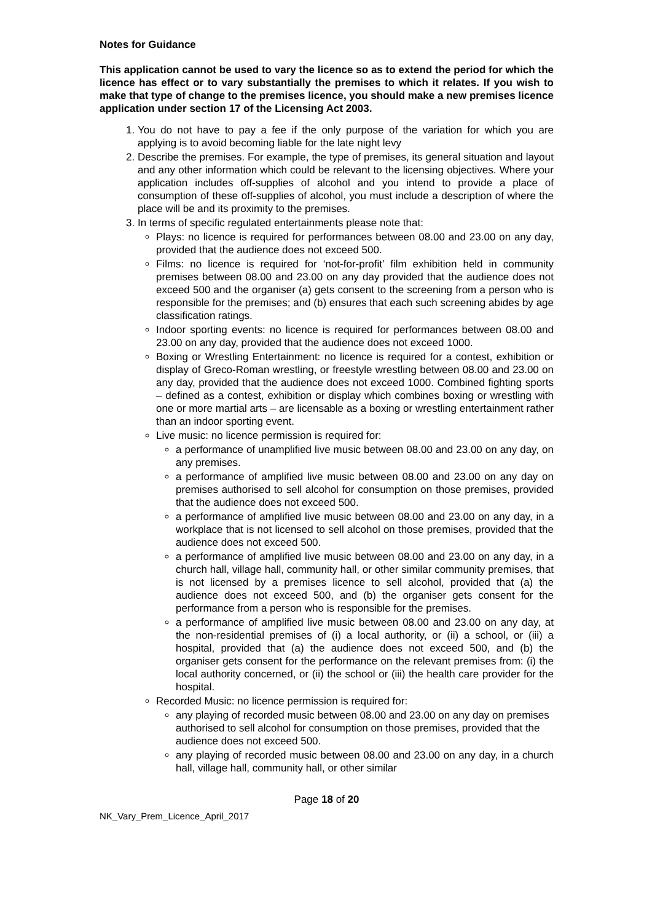Notes for Guidance
This application cannot be used to vary the licence so as to extend the period for which the licence has effect or to vary substantially the premises to which it relates. If you wish to make that type of change to the premises licence, you should make a new premises licence application under section 17 of the Licensing Act 2003.
1. You do not have to pay a fee if the only purpose of the variation for which you are applying is to avoid becoming liable for the late night levy
2. Describe the premises. For example, the type of premises, its general situation and layout and any other information which could be relevant to the licensing objectives. Where your application includes off-supplies of alcohol and you intend to provide a place of consumption of these off-supplies of alcohol, you must include a description of where the place will be and its proximity to the premises.
3. In terms of specific regulated entertainments please note that:
Plays: no licence is required for performances between 08.00 and 23.00 on any day, provided that the audience does not exceed 500.
Films: no licence is required for ‘not-for-profit’ film exhibition held in community premises between 08.00 and 23.00 on any day provided that the audience does not exceed 500 and the organiser (a) gets consent to the screening from a person who is responsible for the premises; and (b) ensures that each such screening abides by age classification ratings.
Indoor sporting events: no licence is required for performances between 08.00 and 23.00 on any day, provided that the audience does not exceed 1000.
Boxing or Wrestling Entertainment: no licence is required for a contest, exhibition or display of Greco-Roman wrestling, or freestyle wrestling between 08.00 and 23.00 on any day, provided that the audience does not exceed 1000. Combined fighting sports – defined as a contest, exhibition or display which combines boxing or wrestling with one or more martial arts – are licensable as a boxing or wrestling entertainment rather than an indoor sporting event.
Live music: no licence permission is required for:
a performance of unamplified live music between 08.00 and 23.00 on any day, on any premises.
a performance of amplified live music between 08.00 and 23.00 on any day on premises authorised to sell alcohol for consumption on those premises, provided that the audience does not exceed 500.
a performance of amplified live music between 08.00 and 23.00 on any day, in a workplace that is not licensed to sell alcohol on those premises, provided that the audience does not exceed 500.
a performance of amplified live music between 08.00 and 23.00 on any day, in a church hall, village hall, community hall, or other similar community premises, that is not licensed by a premises licence to sell alcohol, provided that (a) the audience does not exceed 500, and (b) the organiser gets consent for the performance from a person who is responsible for the premises.
a performance of amplified live music between 08.00 and 23.00 on any day, at the non-residential premises of (i) a local authority, or (ii) a school, or (iii) a hospital, provided that (a) the audience does not exceed 500, and (b) the organiser gets consent for the performance on the relevant premises from: (i) the local authority concerned, or (ii) the school or (iii) the health care provider for the hospital.
Recorded Music: no licence permission is required for:
any playing of recorded music between 08.00 and 23.00 on any day on premises authorised to sell alcohol for consumption on those premises, provided that the audience does not exceed 500.
any playing of recorded music between 08.00 and 23.00 on any day, in a church hall, village hall, community hall, or other similar
Page 18 of 20
NK_Vary_Prem_Licence_April_2017